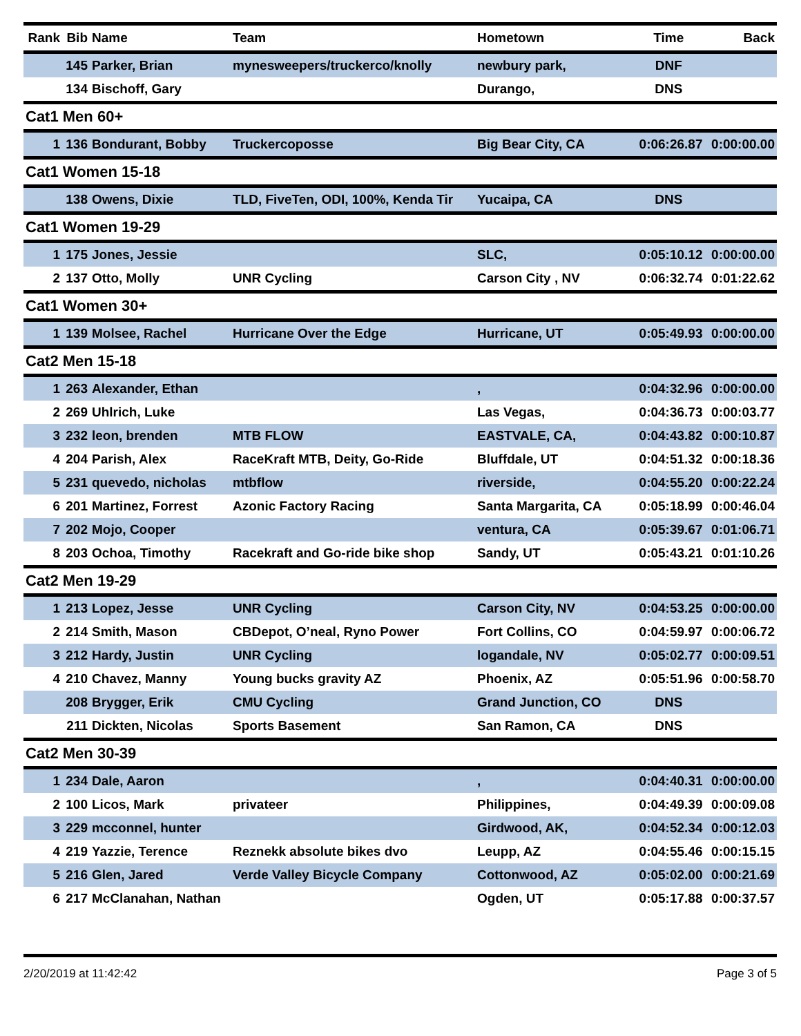| Rank | Bib | Name | Team | Hometown | Time | Back |
| --- | --- | --- | --- | --- | --- | --- |
| | 145 | Parker, Brian | mynesweepers/truckerco/knolly | newbury park, | DNF | |
| | 134 | Bischoff, Gary | | Durango, | DNS | |
| Cat1 Men 60+ | | | | | | |
| 1 | 136 | Bondurant, Bobby | Truckercoposse | Big Bear City, CA | 0:06:26.87 | 0:00:00.00 |
| Cat1 Women 15-18 | | | | | | |
| | 138 | Owens, Dixie | TLD, FiveTen, ODI, 100%, Kenda Tir | Yucaipa, CA | DNS | |
| Cat1 Women 19-29 | | | | | | |
| 1 | 175 | Jones, Jessie | | SLC, | 0:05:10.12 | 0:00:00.00 |
| 2 | 137 | Otto, Molly | UNR Cycling | Carson City , NV | 0:06:32.74 | 0:01:22.62 |
| Cat1 Women 30+ | | | | | | |
| 1 | 139 | Molsee, Rachel | Hurricane Over the Edge | Hurricane, UT | 0:05:49.93 | 0:00:00.00 |
| Cat2 Men 15-18 | | | | | | |
| 1 | 263 | Alexander, Ethan | | , | 0:04:32.96 | 0:00:00.00 |
| 2 | 269 | Uhlrich, Luke | | Las Vegas, | 0:04:36.73 | 0:00:03.77 |
| 3 | 232 | leon, brenden | MTB FLOW | EASTVALE, CA, | 0:04:43.82 | 0:00:10.87 |
| 4 | 204 | Parish, Alex | RaceKraft MTB, Deity, Go-Ride | Bluffdale, UT | 0:04:51.32 | 0:00:18.36 |
| 5 | 231 | quevedo, nicholas | mtbflow | riverside, | 0:04:55.20 | 0:00:22.24 |
| 6 | 201 | Martinez, Forrest | Azonic Factory Racing | Santa Margarita, CA | 0:05:18.99 | 0:00:46.04 |
| 7 | 202 | Mojo, Cooper | | ventura, CA | 0:05:39.67 | 0:01:06.71 |
| 8 | 203 | Ochoa, Timothy | Racekraft and Go-ride bike shop | Sandy, UT | 0:05:43.21 | 0:01:10.26 |
| Cat2 Men 19-29 | | | | | | |
| 1 | 213 | Lopez, Jesse | UNR Cycling | Carson City, NV | 0:04:53.25 | 0:00:00.00 |
| 2 | 214 | Smith, Mason | CBDepot, O’neal, Ryno Power | Fort Collins, CO | 0:04:59.97 | 0:00:06.72 |
| 3 | 212 | Hardy, Justin | UNR Cycling | logandale, NV | 0:05:02.77 | 0:00:09.51 |
| 4 | 210 | Chavez, Manny | Young bucks gravity AZ | Phoenix, AZ | 0:05:51.96 | 0:00:58.70 |
| | 208 | Brygger, Erik | CMU Cycling | Grand Junction, CO | DNS | |
| | 211 | Dickten, Nicolas | Sports Basement | San Ramon, CA | DNS | |
| Cat2 Men 30-39 | | | | | | |
| 1 | 234 | Dale, Aaron | | , | 0:04:40.31 | 0:00:00.00 |
| 2 | 100 | Licos, Mark | privateer | Philippines, | 0:04:49.39 | 0:00:09.08 |
| 3 | 229 | mcconnel, hunter | | Girdwood, AK, | 0:04:52.34 | 0:00:12.03 |
| 4 | 219 | Yazzie, Terence | Reznekk absolute bikes dvo | Leupp, AZ | 0:04:55.46 | 0:00:15.15 |
| 5 | 216 | Glen, Jared | Verde Valley Bicycle Company | Cottonwood, AZ | 0:05:02.00 | 0:00:21.69 |
| 6 | 217 | McClanahan, Nathan | | Ogden, UT | 0:05:17.88 | 0:00:37.57 |
2/20/2019 at 11:42:42 Page 3 of 5